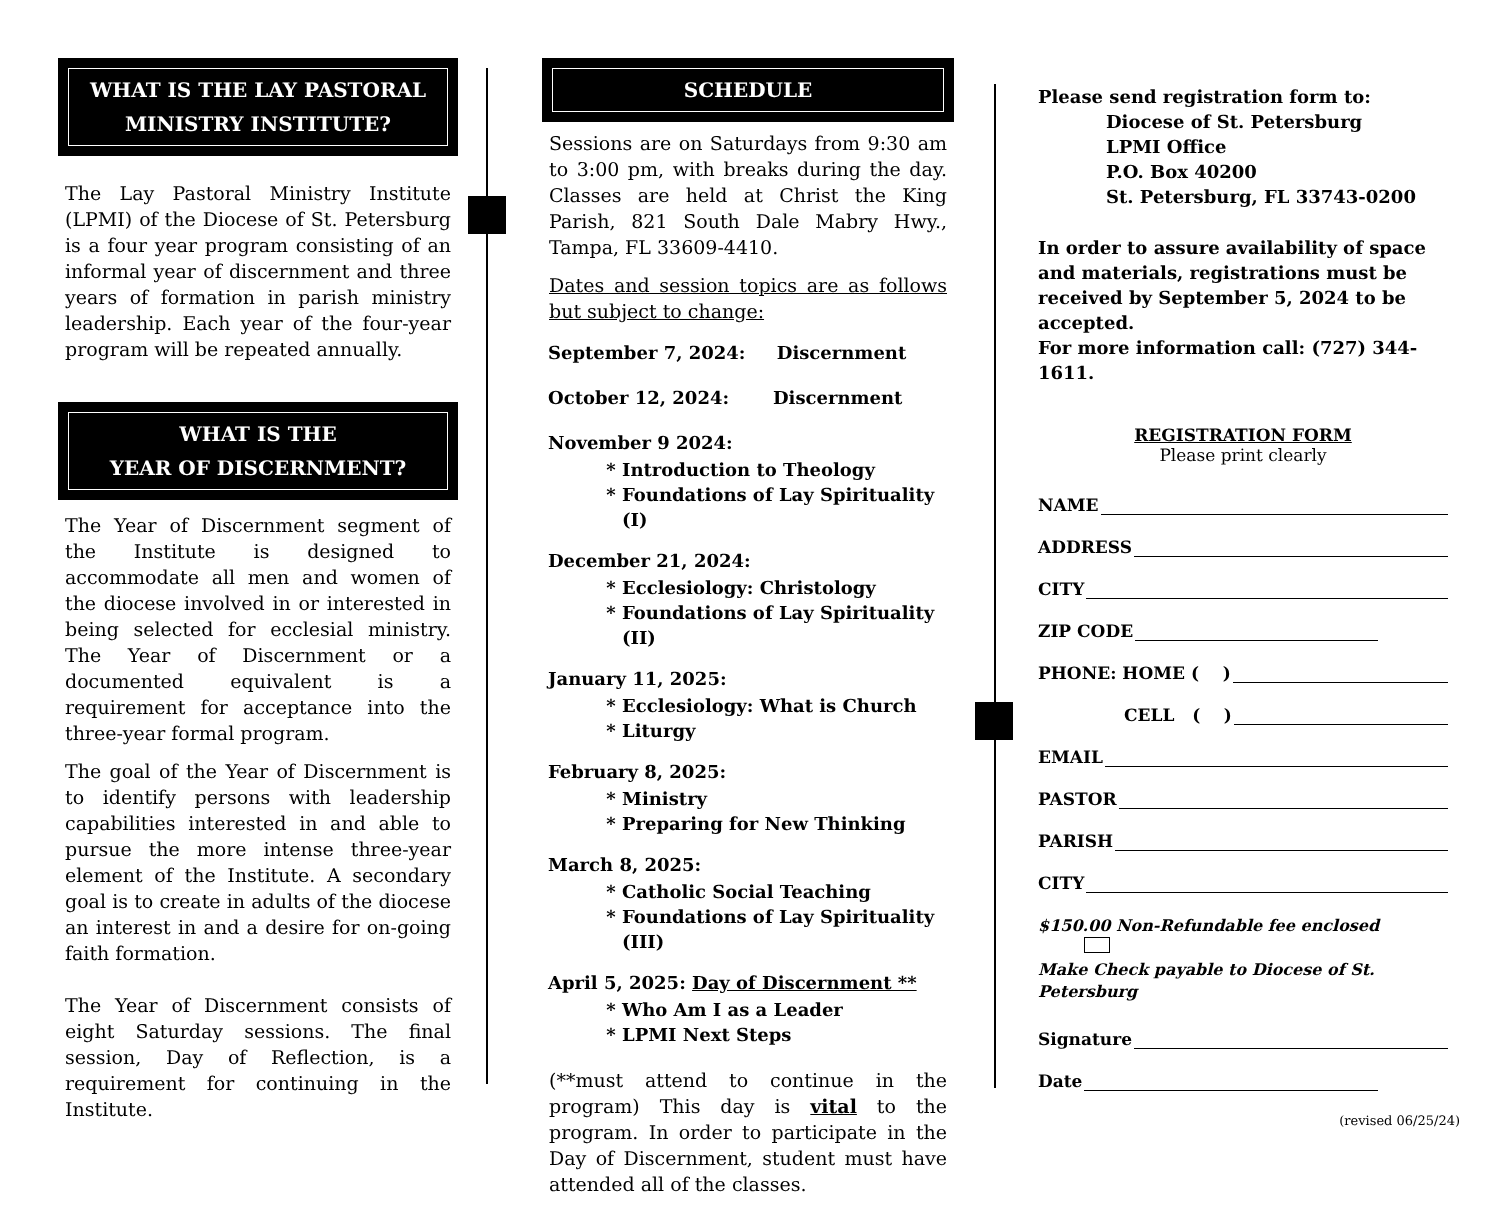WHAT IS THE LAY PASTORAL MINISTRY INSTITUTE?
The Lay Pastoral Ministry Institute (LPMI) of the Diocese of St. Petersburg is a four year program consisting of an informal year of discernment and three years of formation in parish ministry leadership. Each year of the four-year program will be repeated annually.
WHAT IS THE
YEAR OF DISCERNMENT?
The Year of Discernment segment of the Institute is designed to accommodate all men and women of the diocese involved in or interested in being selected for ecclesial ministry. The Year of Discernment or a documented equivalent is a requirement for acceptance into the three-year formal program.
The goal of the Year of Discernment is to identify persons with leadership capabilities interested in and able to pursue the more intense three-year element of the Institute. A secondary goal is to create in adults of the diocese an interest in and a desire for on-going faith formation.
The Year of Discernment consists of eight Saturday sessions. The final session, Day of Reflection, is a requirement for continuing in the Institute.
SCHEDULE
Sessions are on Saturdays from 9:30 am to 3:00 pm, with breaks during the day. Classes are held at Christ the King Parish, 821 South Dale Mabry Hwy., Tampa, FL 33609-4410.
Dates and session topics are as follows but subject to change:
September 7, 2024: Discernment
October 12, 2024: Discernment
November 9 2024:
Introduction to Theology
Foundations of Lay Spirituality (I)
December 21, 2024:
Ecclesiology: Christology
Foundations of Lay Spirituality (II)
January 11, 2025:
Ecclesiology: What is Church
Liturgy
February 8, 2025:
Ministry
Preparing for New Thinking
March 8, 2025:
Catholic Social Teaching
Foundations of Lay Spirituality (III)
April 5, 2025: Day of Discernment **
Who Am I as a Leader
LPMI Next Steps
(**must attend to continue in the program) This day is vital to the program. In order to participate in the Day of Discernment, student must have attended all of the classes.
Please send registration form to:
Diocese of St. Petersburg
LPMI Office
P.O. Box 40200
St. Petersburg, FL 33743-0200
In order to assure availability of space and materials, registrations must be received by September 5, 2024 to be accepted.
For more information call: (727) 344-1611.
REGISTRATION FORM
Please print clearly
NAME
ADDRESS
CITY
ZIP CODE
PHONE: HOME ( )
CELL ( )
EMAIL
PASTOR
PARISH
CITY
$150.00 Non-Refundable fee enclosed
Make Check payable to Diocese of St. Petersburg
Signature
Date
(revised 06/25/24)